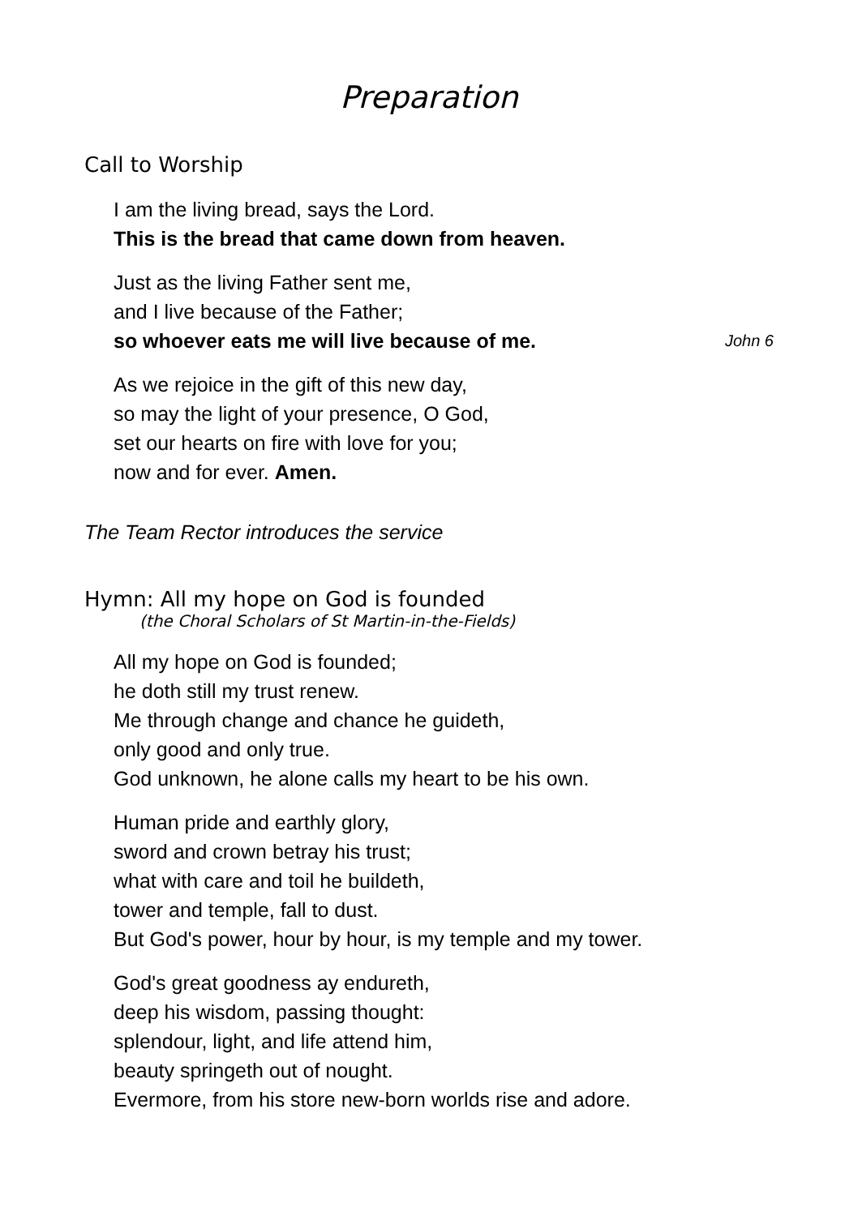Preparation
Call to Worship
I am the living bread, says the Lord.
This is the bread that came down from heaven.
Just as the living Father sent me,
and I live because of the Father;
so whoever eats me will live because of me. John 6
As we rejoice in the gift of this new day,
so may the light of your presence, O God,
set our hearts on fire with love for you;
now and for ever. Amen.
The Team Rector introduces the service
Hymn: All my hope on God is founded
(the Choral Scholars of St Martin-in-the-Fields)
All my hope on God is founded;
he doth still my trust renew.
Me through change and chance he guideth,
only good and only true.
God unknown, he alone calls my heart to be his own.
Human pride and earthly glory,
sword and crown betray his trust;
what with care and toil he buildeth,
tower and temple, fall to dust.
But God's power, hour by hour, is my temple and my tower.
God's great goodness ay endureth,
deep his wisdom, passing thought:
splendour, light, and life attend him,
beauty springeth out of nought.
Evermore, from his store new-born worlds rise and adore.